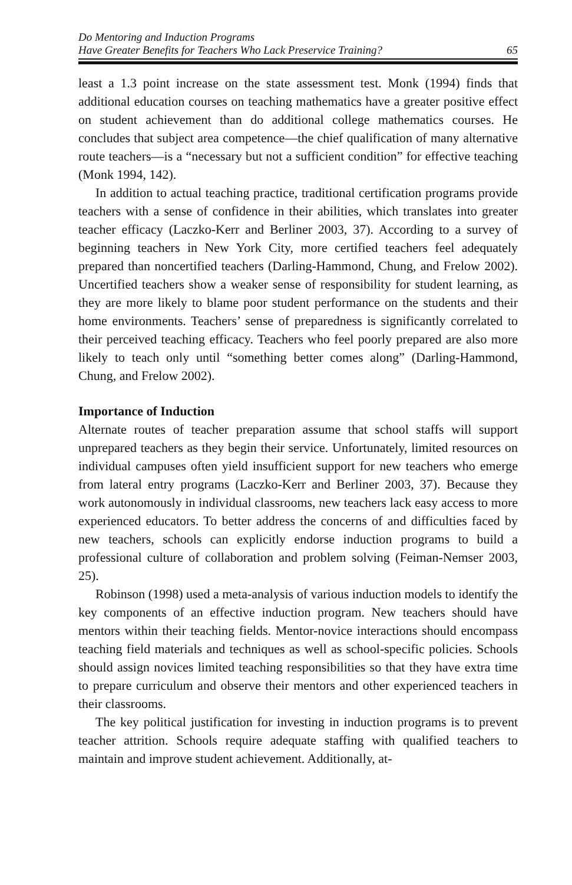Do Mentoring and Induction Programs
Have Greater Benefits for Teachers Who Lack Preservice Training?
65
least a 1.3 point increase on the state assessment test. Monk (1994) finds that additional education courses on teaching mathematics have a greater positive effect on student achievement than do additional college mathematics courses. He concludes that subject area competence—the chief qualification of many alternative route teachers—is a “necessary but not a sufficient condition” for effective teaching (Monk 1994, 142).
In addition to actual teaching practice, traditional certification programs provide teachers with a sense of confidence in their abilities, which translates into greater teacher efficacy (Laczko-Kerr and Berliner 2003, 37). According to a survey of beginning teachers in New York City, more certified teachers feel adequately prepared than noncertified teachers (Darling-Hammond, Chung, and Frelow 2002). Uncertified teachers show a weaker sense of responsibility for student learning, as they are more likely to blame poor student performance on the students and their home environments. Teachers’ sense of preparedness is significantly correlated to their perceived teaching efficacy. Teachers who feel poorly prepared are also more likely to teach only until “something better comes along” (Darling-Hammond, Chung, and Frelow 2002).
Importance of Induction
Alternate routes of teacher preparation assume that school staffs will support unprepared teachers as they begin their service. Unfortunately, limited resources on individual campuses often yield insufficient support for new teachers who emerge from lateral entry programs (Laczko-Kerr and Berliner 2003, 37). Because they work autonomously in individual classrooms, new teachers lack easy access to more experienced educators. To better address the concerns of and difficulties faced by new teachers, schools can explicitly endorse induction programs to build a professional culture of collaboration and problem solving (Feiman-Nemser 2003, 25).
Robinson (1998) used a meta-analysis of various induction models to identify the key components of an effective induction program. New teachers should have mentors within their teaching fields. Mentor-novice interactions should encompass teaching field materials and techniques as well as school-specific policies. Schools should assign novices limited teaching responsibilities so that they have extra time to prepare curriculum and observe their mentors and other experienced teachers in their classrooms.
The key political justification for investing in induction programs is to prevent teacher attrition. Schools require adequate staffing with qualified teachers to maintain and improve student achievement. Additionally, at-